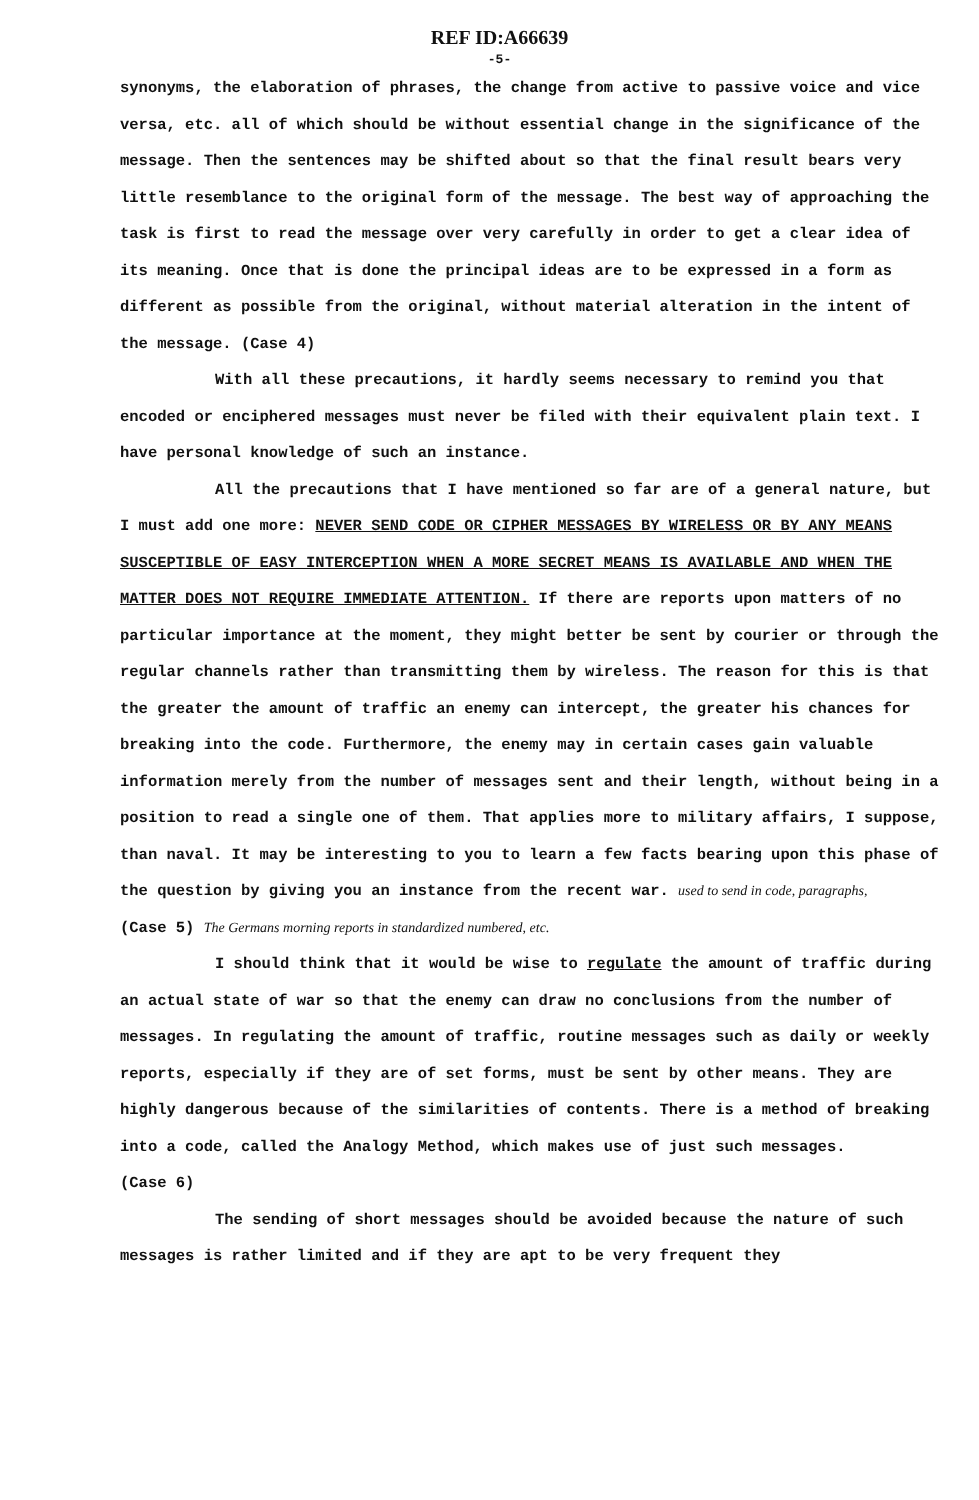REF ID:A66639
-5-
synonyms, the elaboration of phrases, the change from active to passive voice and vice versa, etc. all of which should be without essential change in the significance of the message. Then the sentences may be shifted about so that the final result bears very little resemblance to the original form of the message. The best way of approaching the task is first to read the message over very carefully in order to get a clear idea of its meaning. Once that is done the principal ideas are to be expressed in a form as different as possible from the original, without material alteration in the intent of the message. (Case 4)
With all these precautions, it hardly seems necessary to remind you that encoded or enciphered messages must never be filed with their equivalent plain text. I have personal knowledge of such an instance.
All the precautions that I have mentioned so far are of a general nature, but I must add one more: NEVER SEND CODE OR CIPHER MESSAGES BY WIRELESS OR BY ANY MEANS SUSCEPTIBLE OF EASY INTERCEPTION WHEN A MORE SECRET MEANS IS AVAILABLE AND WHEN THE MATTER DOES NOT REQUIRE IMMEDIATE ATTENTION. If there are reports upon matters of no particular importance at the moment, they might better be sent by courier or through the regular channels rather than transmitting them by wireless. The reason for this is that the greater the amount of traffic an enemy can intercept, the greater his chances for breaking into the code. Furthermore, the enemy may in certain cases gain valuable information merely from the number of messages sent and their length, without being in a position to read a single one of them. That applies more to military affairs, I suppose, than naval. It may be interesting to you to learn a few facts bearing upon this phase of the question by giving you an instance from the recent war. used to send in code, paragraphs,
(Case 5) The Germans morning reports in standardized numbered, etc.
I should think that it would be wise to regulate the amount of traffic during an actual state of war so that the enemy can draw no conclusions from the number of messages. In regulating the amount of traffic, routine messages such as daily or weekly reports, especially if they are of set forms, must be sent by other means. They are highly dangerous because of the similarities of contents. There is a method of breaking into a code, called the Analogy Method, which makes use of just such messages.
(Case 6)
The sending of short messages should be avoided because the nature of such messages is rather limited and if they are apt to be very frequent they